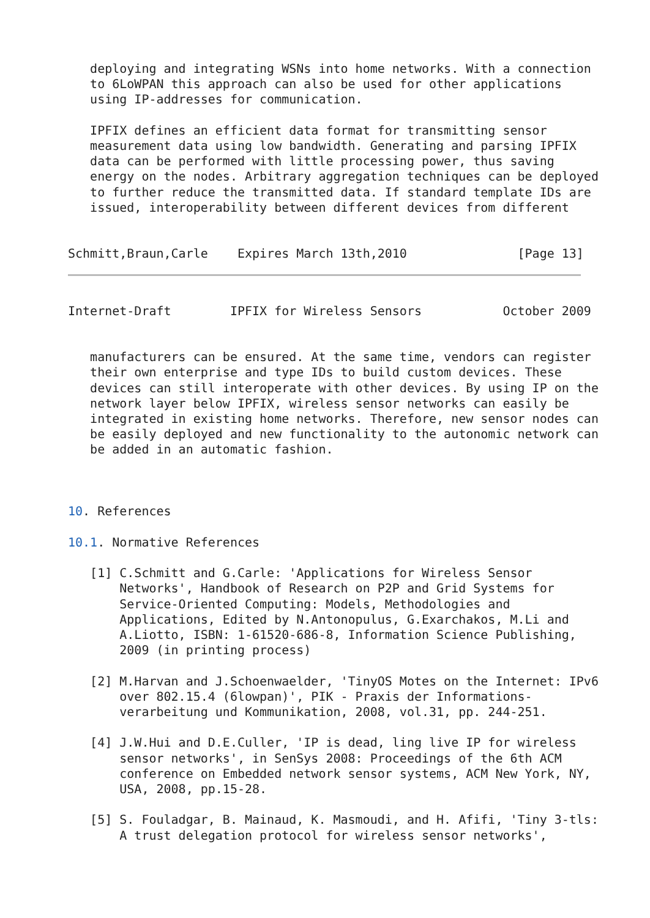deploying and integrating WSNs into home networks. With a connection
   to 6LoWPAN this approach can also be used for other applications
   using IP-addresses for communication.

   IPFIX defines an efficient data format for transmitting sensor
   measurement data using low bandwidth. Generating and parsing IPFIX
   data can be performed with little processing power, thus saving
   energy on the nodes. Arbitrary aggregation techniques can be deployed
   to further reduce the transmitted data. If standard template IDs are
   issued, interoperability between different devices from different


Schmitt,Braun,Carle    Expires March 13th,2010               [Page 13]
Internet-Draft        IPFIX for Wireless Sensors           October 2009


   manufacturers can be ensured. At the same time, vendors can register
   their own enterprise and type IDs to build custom devices. These
   devices can still interoperate with other devices. By using IP on the
   network layer below IPFIX, wireless sensor networks can easily be
   integrated in existing home networks. Therefore, new sensor nodes can
   be easily deployed and new functionality to the autonomic network can
   be added in an automatic fashion.



10. References

10.1. Normative References

   [1] C.Schmitt and G.Carle: 'Applications for Wireless Sensor
       Networks', Handbook of Research on P2P and Grid Systems for
       Service-Oriented Computing: Models, Methodologies and
       Applications, Edited by N.Antonopulus, G.Exarchakos, M.Li and
       A.Liotto, ISBN: 1-61520-686-8, Information Science Publishing,
       2009 (in printing process)

   [2] M.Harvan and J.Schoenwaelder, 'TinyOS Motes on the Internet: IPv6
       over 802.15.4 (6lowpan)', PIK - Praxis der Informations-
       verarbeitung und Kommunikation, 2008, vol.31, pp. 244-251.

   [4] J.W.Hui and D.E.Culler, 'IP is dead, ling live IP for wireless
       sensor networks', in SenSys 2008: Proceedings of the 6th ACM
       conference on Embedded network sensor systems, ACM New York, NY,
       USA, 2008, pp.15-28.

   [5] S. Fouladgar, B. Mainaud, K. Masmoudi, and H. Afifi, 'Tiny 3-tls:
       A trust delegation protocol for wireless sensor networks',